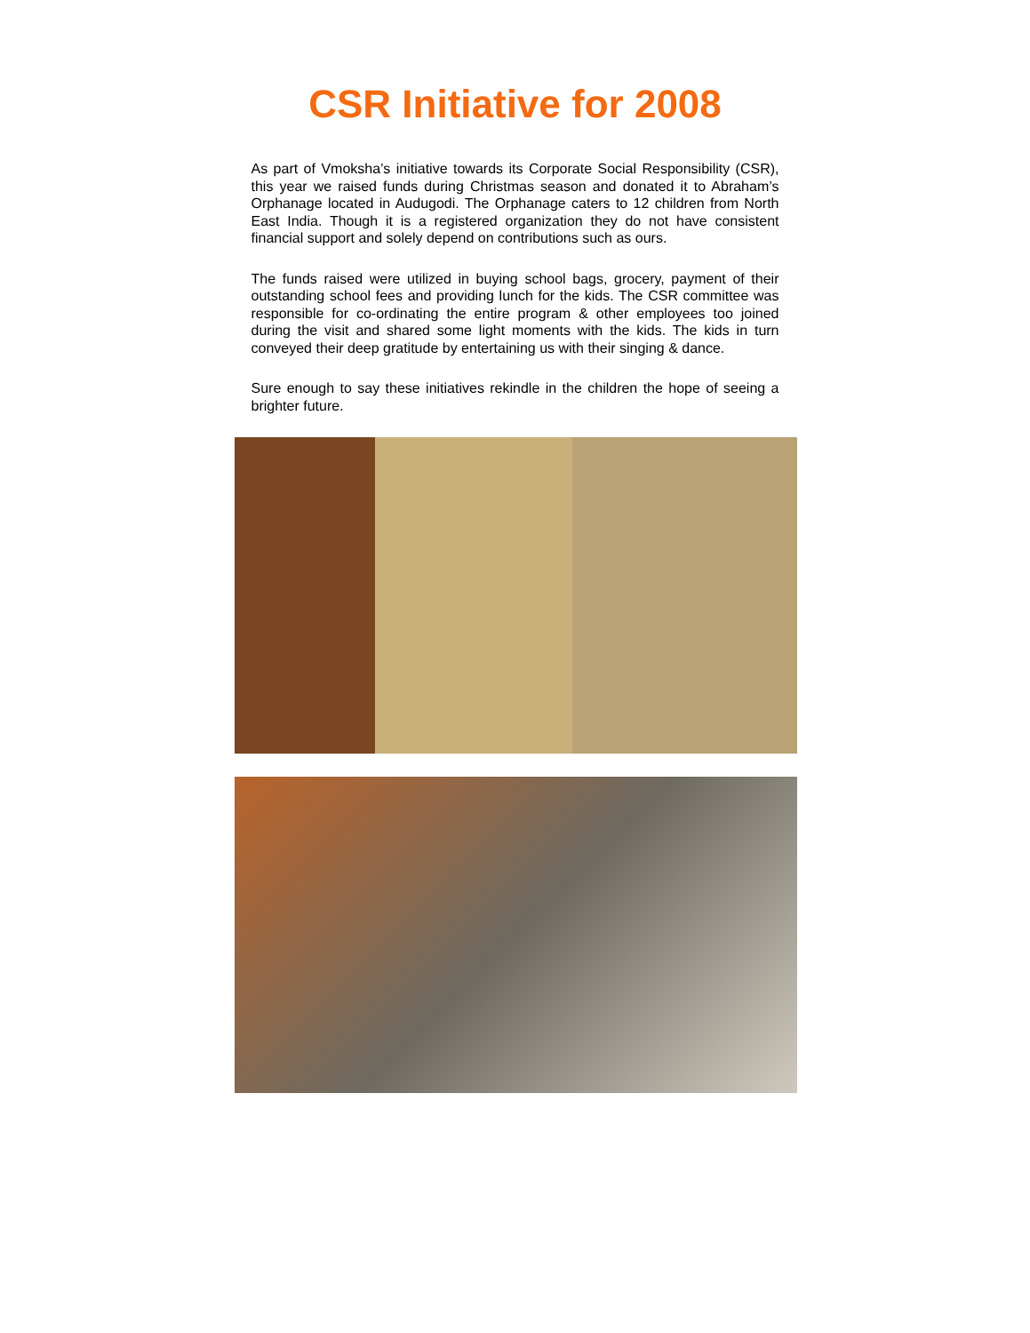CSR Initiative for 2008
As part of Vmoksha’s initiative towards its Corporate Social Responsibility (CSR), this year we raised funds during Christmas season and donated it to Abraham’s Orphanage located in Audugodi. The Orphanage caters to 12 children from North East India. Though it is a registered organization they do not have consistent financial support and solely depend on contributions such as ours.
The funds raised were utilized in buying school bags, grocery, payment of their outstanding school fees and providing lunch for the kids. The CSR committee was responsible for co-ordinating the entire program & other employees too joined during the visit and shared some light moments with the kids. The kids in turn conveyed their deep gratitude by entertaining us with their singing & dance.
Sure enough to say these initiatives rekindle in the children the hope of seeing a brighter future.